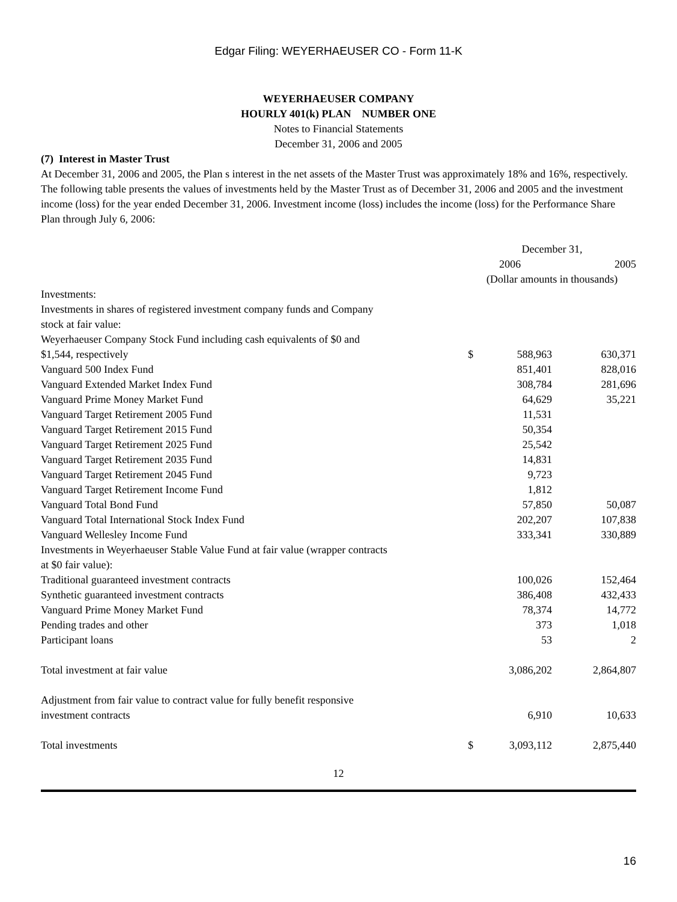Edgar Filing: WEYERHAEUSER CO - Form 11-K
WEYERHAEUSER COMPANY
HOURLY 401(k) PLAN NUMBER ONE
Notes to Financial Statements
December 31, 2006 and 2005
(7) Interest in Master Trust
At December 31, 2006 and 2005, the Plan s interest in the net assets of the Master Trust was approximately 18% and 16%, respectively. The following table presents the values of investments held by the Master Trust as of December 31, 2006 and 2005 and the investment income (loss) for the year ended December 31, 2006. Investment income (loss) includes the income (loss) for the Performance Share Plan through July 6, 2006:
| | December 31, | | | |
| | 2006 | | | 2005 |
| | (Dollar amounts in thousands) | | | |
| Investments: | | | | |
| Investments in shares of registered investment company funds and Company stock at fair value: | | | | |
| Weyerhaeuser Company Stock Fund including cash equivalents of $0 and $1,544, respectively | $ | 588,963 | | 630,371 |
| Vanguard 500 Index Fund | | 851,401 | | 828,016 |
| Vanguard Extended Market Index Fund | | 308,784 | | 281,696 |
| Vanguard Prime Money Market Fund | | 64,629 | | 35,221 |
| Vanguard Target Retirement 2005 Fund | | 11,531 | | |
| Vanguard Target Retirement 2015 Fund | | 50,354 | | |
| Vanguard Target Retirement 2025 Fund | | 25,542 | | |
| Vanguard Target Retirement 2035 Fund | | 14,831 | | |
| Vanguard Target Retirement 2045 Fund | | 9,723 | | |
| Vanguard Target Retirement Income Fund | | 1,812 | | |
| Vanguard Total Bond Fund | | 57,850 | | 50,087 |
| Vanguard Total International Stock Index Fund | | 202,207 | | 107,838 |
| Vanguard Wellesley Income Fund | | 333,341 | | 330,889 |
| Investments in Weyerhaeuser Stable Value Fund at fair value (wrapper contracts at $0 fair value): | | | | |
| Traditional guaranteed investment contracts | | 100,026 | | 152,464 |
| Synthetic guaranteed investment contracts | | 386,408 | | 432,433 |
| Vanguard Prime Money Market Fund | | 78,374 | | 14,772 |
| Pending trades and other | | 373 | | 1,018 |
| Participant loans | | 53 | | 2 |
| Total investment at fair value | | 3,086,202 | | 2,864,807 |
| Adjustment from fair value to contract value for fully benefit responsive investment contracts | | 6,910 | | 10,633 |
| Total investments | $ | 3,093,112 | | 2,875,440 |
12
16